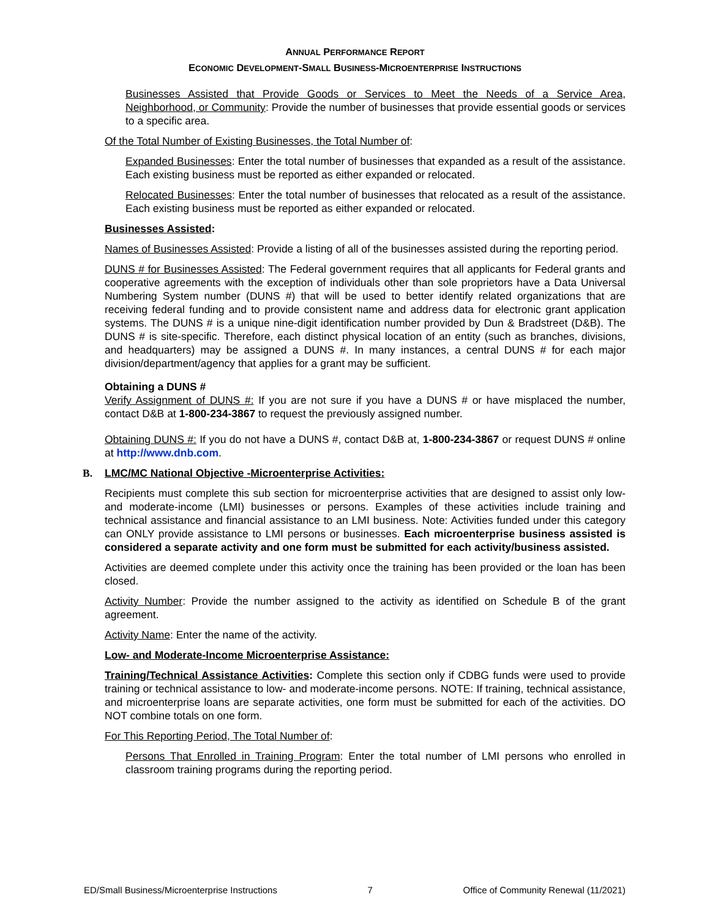ANNUAL PERFORMANCE REPORT
ECONOMIC DEVELOPMENT-SMALL BUSINESS-MICROENTERPRISE INSTRUCTIONS
Businesses Assisted that Provide Goods or Services to Meet the Needs of a Service Area, Neighborhood, or Community: Provide the number of businesses that provide essential goods or services to a specific area.
Of the Total Number of Existing Businesses, the Total Number of:
Expanded Businesses: Enter the total number of businesses that expanded as a result of the assistance. Each existing business must be reported as either expanded or relocated.
Relocated Businesses: Enter the total number of businesses that relocated as a result of the assistance. Each existing business must be reported as either expanded or relocated.
Businesses Assisted:
Names of Businesses Assisted: Provide a listing of all of the businesses assisted during the reporting period.
DUNS # for Businesses Assisted: The Federal government requires that all applicants for Federal grants and cooperative agreements with the exception of individuals other than sole proprietors have a Data Universal Numbering System number (DUNS #) that will be used to better identify related organizations that are receiving federal funding and to provide consistent name and address data for electronic grant application systems. The DUNS # is a unique nine-digit identification number provided by Dun & Bradstreet (D&B). The DUNS # is site-specific. Therefore, each distinct physical location of an entity (such as branches, divisions, and headquarters) may be assigned a DUNS #. In many instances, a central DUNS # for each major division/department/agency that applies for a grant may be sufficient.
Obtaining a DUNS #
Verify Assignment of DUNS #: If you are not sure if you have a DUNS # or have misplaced the number, contact D&B at 1-800-234-3867 to request the previously assigned number.
Obtaining DUNS #: If you do not have a DUNS #, contact D&B at, 1-800-234-3867 or request DUNS # online at http://www.dnb.com.
B. LMC/MC National Objective -Microenterprise Activities:
Recipients must complete this sub section for microenterprise activities that are designed to assist only low- and moderate-income (LMI) businesses or persons. Examples of these activities include training and technical assistance and financial assistance to an LMI business. Note: Activities funded under this category can ONLY provide assistance to LMI persons or businesses. Each microenterprise business assisted is considered a separate activity and one form must be submitted for each activity/business assisted.
Activities are deemed complete under this activity once the training has been provided or the loan has been closed.
Activity Number: Provide the number assigned to the activity as identified on Schedule B of the grant agreement.
Activity Name: Enter the name of the activity.
Low- and Moderate-Income Microenterprise Assistance:
Training/Technical Assistance Activities: Complete this section only if CDBG funds were used to provide training or technical assistance to low- and moderate-income persons. NOTE: If training, technical assistance, and microenterprise loans are separate activities, one form must be submitted for each of the activities. DO NOT combine totals on one form.
For This Reporting Period, The Total Number of:
Persons That Enrolled in Training Program: Enter the total number of LMI persons who enrolled in classroom training programs during the reporting period.
ED/Small Business/Microenterprise Instructions 7 Office of Community Renewal (11/2021)